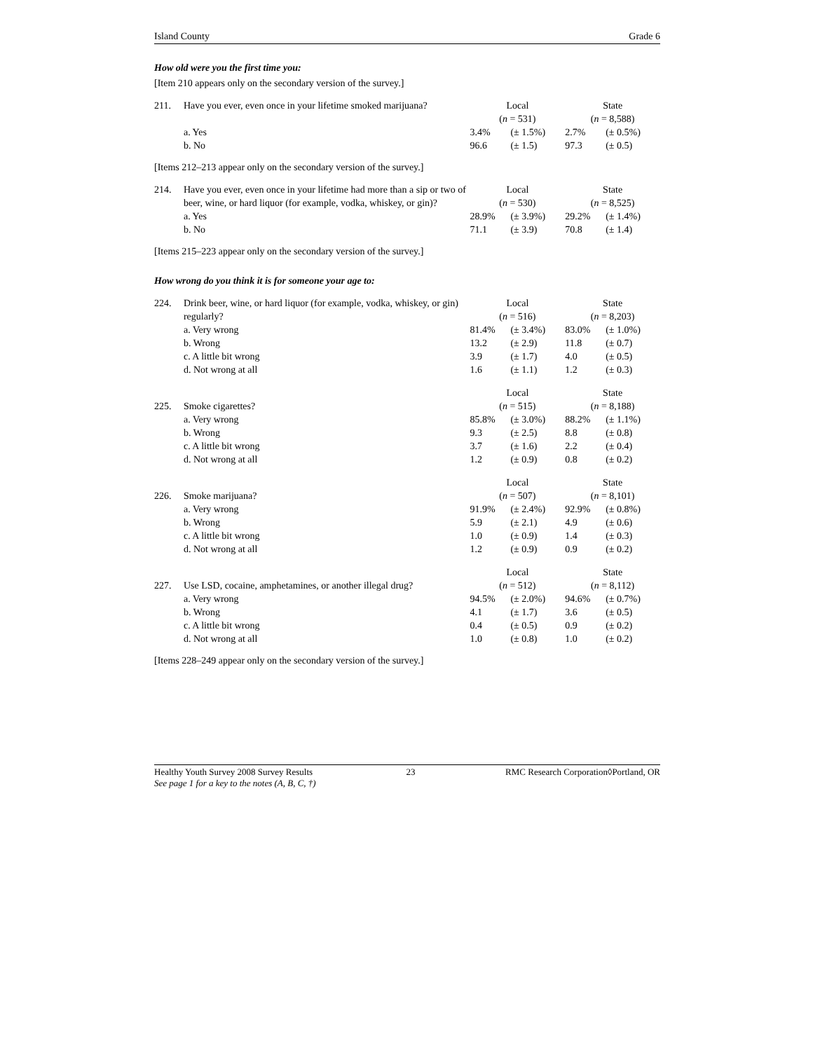Island County Grade 6
How old were you the first time you:
[Item 210 appears only on the secondary version of the survey.]
| 211. | Have you ever, even once in your lifetime smoked marijuana? | Local | | State | |
| | | ( n = 531) | | ( n = 8,588) | |
| | a. Yes | 3.4% | (± 1.5%) | 2.7% | (± 0.5%) |
| | b. No | 96.6 | (± 1.5) | 97.3 | (± 0.5) |
[Items 212–213 appear only on the secondary version of the survey.]
| 214. | Have you ever, even once in your lifetime had more than a sip or two of beer, wine, or hard liquor (for example, vodka, whiskey, or gin)? | Local | | State | |
| | | ( n = 530) | | ( n = 8,525) | |
| | a. Yes | 28.9% | (± 3.9%) | 29.2% | (± 1.4%) |
| | b. No | 71.1 | (± 3.9) | 70.8 | (± 1.4) |
[Items 215–223 appear only on the secondary version of the survey.]
How wrong do you think it is for someone your age to:
| 224. | Drink beer, wine, or hard liquor (for example, vodka, whiskey, or gin) regularly? | Local | | State | |
| | | ( n = 516) | | ( n = 8,203) | |
| | a. Very wrong | 81.4% | (± 3.4%) | 83.0% | (± 1.0%) |
| | b. Wrong | 13.2 | (± 2.9) | 11.8 | (± 0.7) |
| | c. A little bit wrong | 3.9 | (± 1.7) | 4.0 | (± 0.5) |
| | d. Not wrong at all | 1.6 | (± 1.1) | 1.2 | (± 0.3) |
| | | Local | | State | |
| 225. | Smoke cigarettes? | ( n = 515) | | ( n = 8,188) | |
| | a. Very wrong | 85.8% | (± 3.0%) | 88.2% | (± 1.1%) |
| | b. Wrong | 9.3 | (± 2.5) | 8.8 | (± 0.8) |
| | c. A little bit wrong | 3.7 | (± 1.6) | 2.2 | (± 0.4) |
| | d. Not wrong at all | 1.2 | (± 0.9) | 0.8 | (± 0.2) |
| | | Local | | State | |
| 226. | Smoke marijuana? | ( n = 507) | | ( n = 8,101) | |
| | a. Very wrong | 91.9% | (± 2.4%) | 92.9% | (± 0.8%) |
| | b. Wrong | 5.9 | (± 2.1) | 4.9 | (± 0.6) |
| | c. A little bit wrong | 1.0 | (± 0.9) | 1.4 | (± 0.3) |
| | d. Not wrong at all | 1.2 | (± 0.9) | 0.9 | (± 0.2) |
| | | Local | | State | |
| 227. | Use LSD, cocaine, amphetamines, or another illegal drug? | ( n = 512) | | ( n = 8,112) | |
| | a. Very wrong | 94.5% | (± 2.0%) | 94.6% | (± 0.7%) |
| | b. Wrong | 4.1 | (± 1.7) | 3.6 | (± 0.5) |
| | c. A little bit wrong | 0.4 | (± 0.5) | 0.9 | (± 0.2) |
| | d. Not wrong at all | 1.0 | (± 0.8) | 1.0 | (± 0.2) |
[Items 228–249 appear only on the secondary version of the survey.]
Healthy Youth Survey 2008 Survey Results
See page 1 for a key to the notes (A, B, C, †) 23 RMC Research Corporation◊Portland, OR